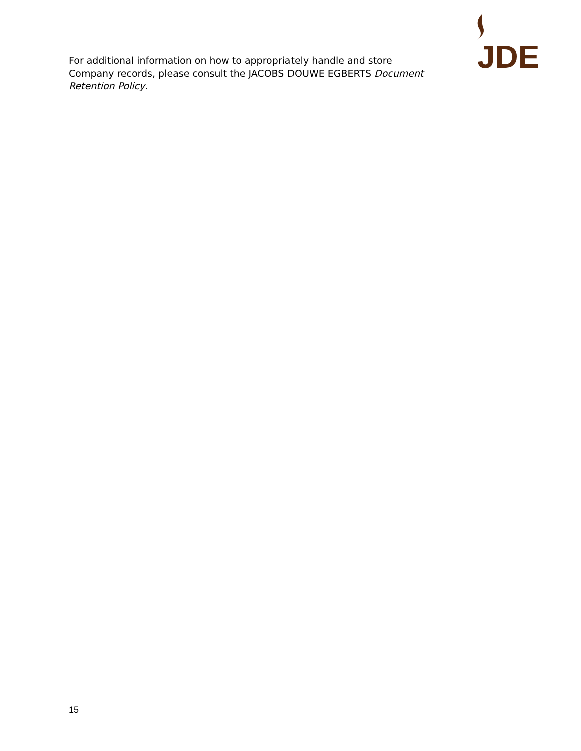JDE
For additional information on how to appropriately handle and store Company records, please consult the JACOBS DOUWE EGBERTS Document Retention Policy.
15